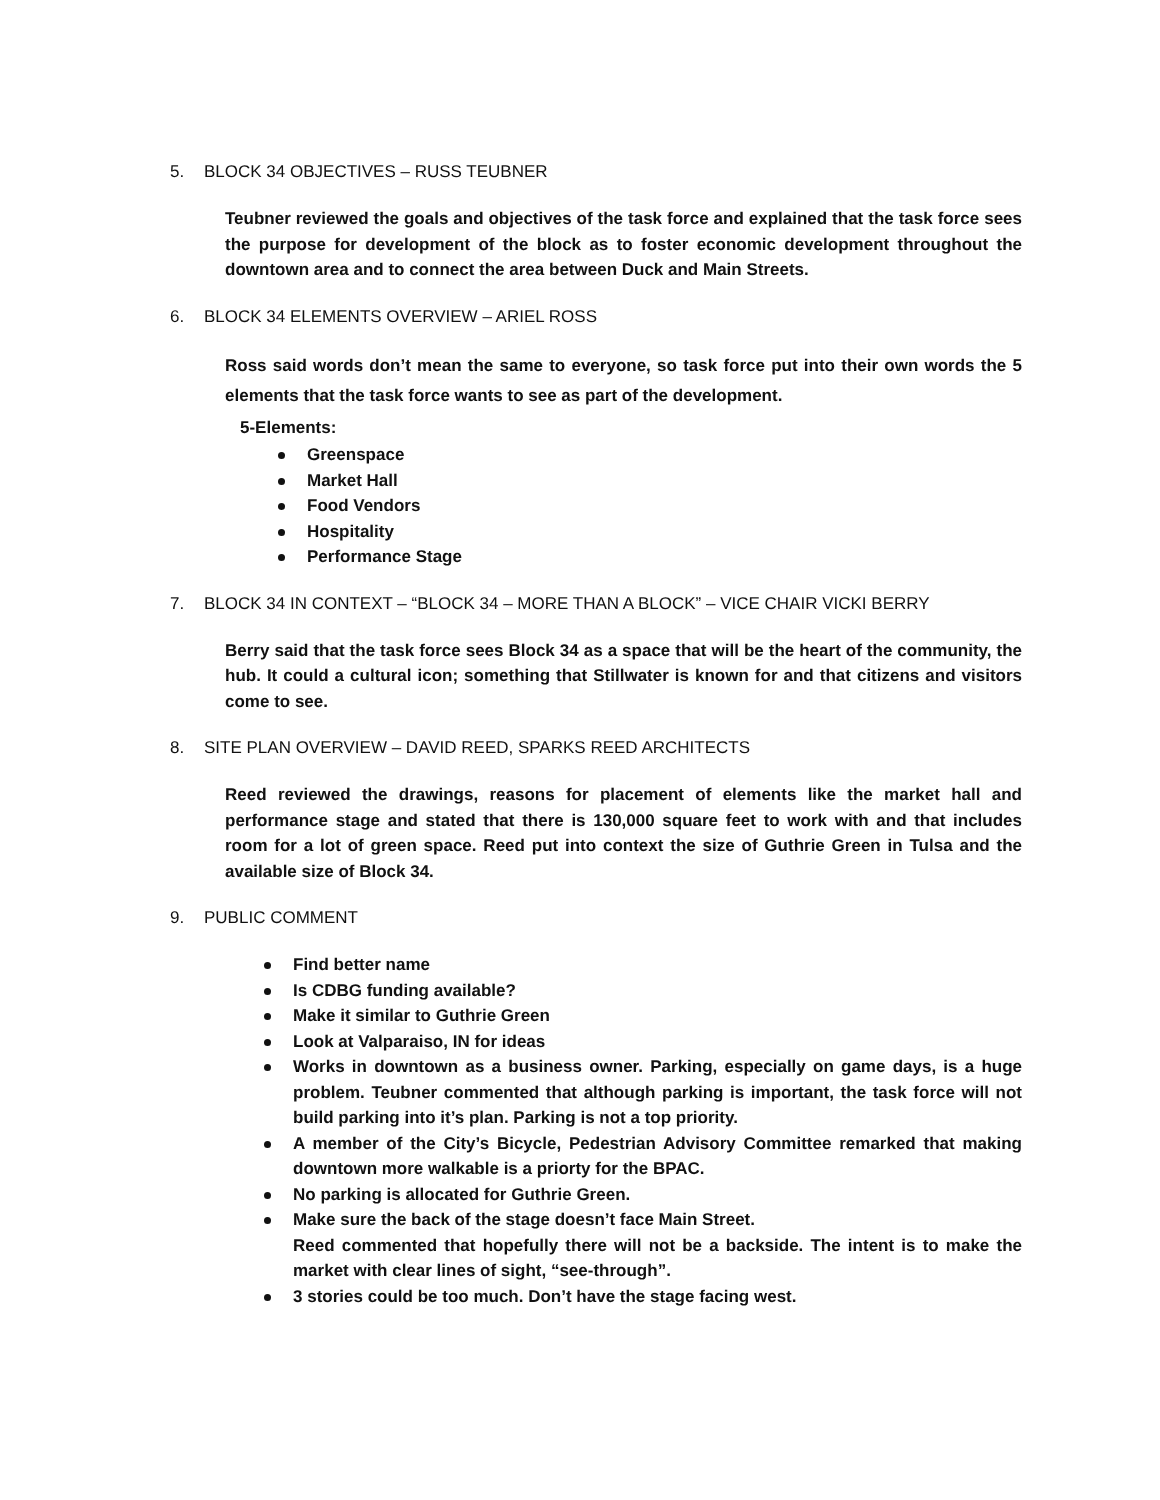5. BLOCK 34 OBJECTIVES – RUSS TEUBNER
Teubner reviewed the goals and objectives of the task force and explained that the task force sees the purpose for development of the block as to foster economic development throughout the downtown area and to connect the area between Duck and Main Streets.
6. BLOCK 34 ELEMENTS OVERVIEW – ARIEL ROSS
Ross said words don’t mean the same to everyone, so task force put into their own words the 5 elements that the task force wants to see as part of the development.
5-Elements:
Greenspace
Market Hall
Food Vendors
Hospitality
Performance Stage
7. BLOCK 34 IN CONTEXT – “BLOCK 34 – MORE THAN A BLOCK” – VICE CHAIR VICKI BERRY
Berry said that the task force sees Block 34 as a space that will be the heart of the community, the hub. It could a cultural icon; something that Stillwater is known for and that citizens and visitors come to see.
8. SITE PLAN OVERVIEW – DAVID REED, SPARKS REED ARCHITECTS
Reed reviewed the drawings, reasons for placement of elements like the market hall and performance stage and stated that there is 130,000 square feet to work with and that includes room for a lot of green space. Reed put into context the size of Guthrie Green in Tulsa and the available size of Block 34.
9. PUBLIC COMMENT
Find better name
Is CDBG funding available?
Make it similar to Guthrie Green
Look at Valparaiso, IN for ideas
Works in downtown as a business owner. Parking, especially on game days, is a huge problem. Teubner commented that although parking is important, the task force will not build parking into it’s plan. Parking is not a top priority.
A member of the City’s Bicycle, Pedestrian Advisory Committee remarked that making downtown more walkable is a priorty for the BPAC.
No parking is allocated for Guthrie Green.
Make sure the back of the stage doesn’t face Main Street.
Reed commented that hopefully there will not be a backside. The intent is to make the market with clear lines of sight, “see-through”.
3 stories could be too much. Don’t have the stage facing west.